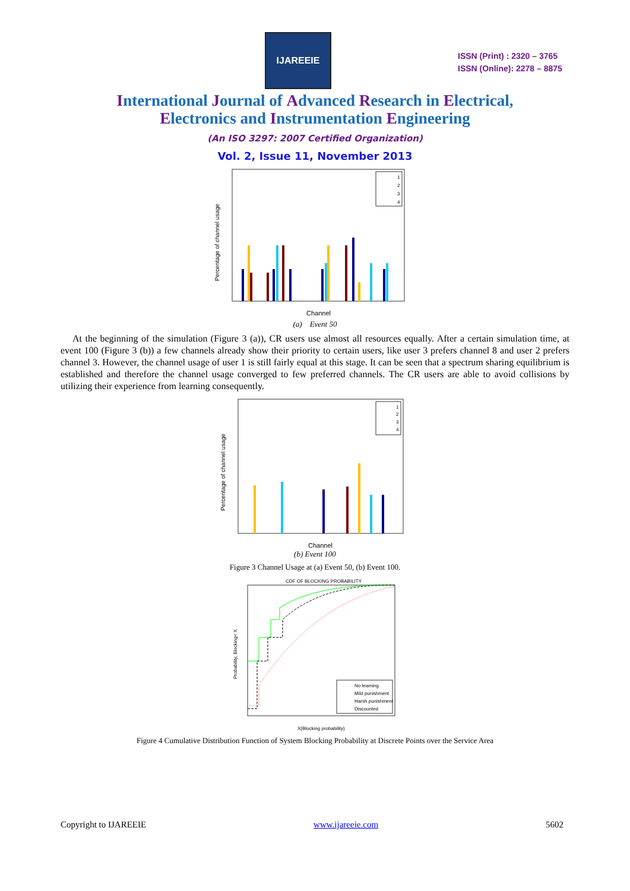IJAREEIE
ISSN (Print) : 2320 – 3765
ISSN (Online): 2278 – 8875
International Journal of Advanced Research in Electrical,
Electronics and Instrumentation Engineering
(An ISO 3297: 2007 Certified Organization)
Vol. 2, Issue 11, November 2013
Percentage of channel usage
1
2
3
4
Channel
(a) Event 50
At the beginning of the simulation (Figure 3 (a)), CR users use almost all resources equally. After a certain simulation time, at event 100 (Figure 3 (b)) a few channels already show their priority to certain users, like user 3 prefers channel 8 and user 2 prefers channel 3. However, the channel usage of user 1 is still fairly equal at this stage. It can be seen that a spectrum sharing equilibrium is established and therefore the channel usage converged to few preferred channels. The CR users are able to avoid collisions by utilizing their experience from learning consequently.
Percentage of channel usage
1
2
3
4
Channel
(b) Event 100
Figure 3 Channel Usage at (a) Event 50, (b) Event 100.
CDF OF BLOCKING PROBABILITY
No learning
Mild punishment
Harsh punishment
Discounted
Probability, Blocking< X
X(Blocking probability)
Figure 4 Cumulative Distribution Function of System Blocking Probability at Discrete Points over the Service Area
Copyright to IJAREEIE www.ijareeie.com 5602